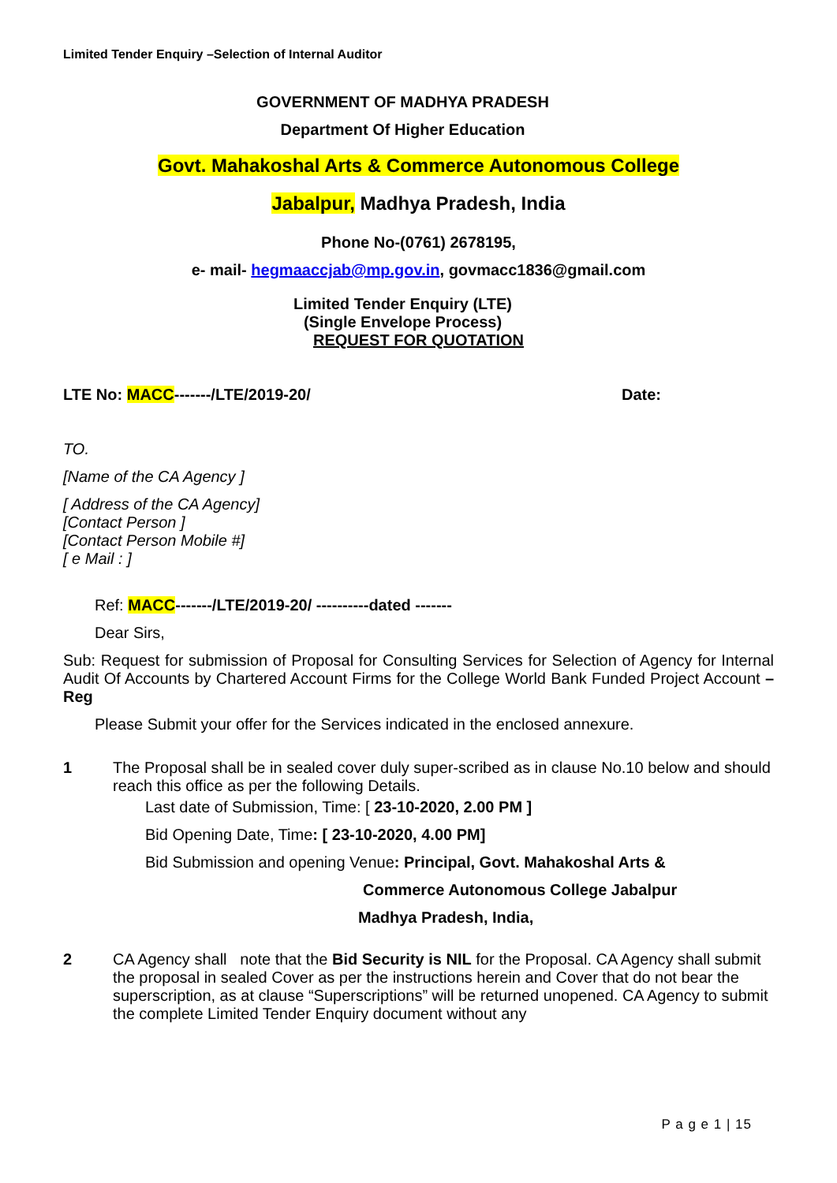Limited Tender Enquiry –Selection of Internal Auditor
GOVERNMENT OF MADHYA PRADESH
Department Of Higher Education
Govt. Mahakoshal Arts & Commerce Autonomous College
Jabalpur, Madhya Pradesh, India
Phone No-(0761) 2678195,
e- mail- hegmaaccjab@mp.gov.in, govmacc1836@gmail.com
Limited Tender Enquiry (LTE)
(Single Envelope Process)
REQUEST FOR QUOTATION
LTE No: MACC-------/LTE/2019-20/ Date:
TO.
[Name of the CA Agency ]
[ Address of the CA Agency]
[Contact Person ]
[Contact Person Mobile #]
[ e Mail : ]
Ref: MACC-------/LTE/2019-20/ ----------dated -------
Dear Sirs,
Sub: Request for submission of Proposal for Consulting Services for Selection of Agency for Internal Audit Of Accounts by Chartered Account Firms for the College World Bank Funded Project Account –Reg
Please Submit your offer for the Services indicated in the enclosed annexure.
1 The Proposal shall be in sealed cover duly super-scribed as in clause No.10 below and should reach this office as per the following Details.
Last date of Submission, Time: [ 23-10-2020, 2.00 PM ]
Bid Opening Date, Time: [ 23-10-2020, 4.00 PM]
Bid Submission and opening Venue: Principal, Govt. Mahakoshal Arts &
Commerce Autonomous College Jabalpur
Madhya Pradesh, India,
2 CA Agency shall note that the Bid Security is NIL for the Proposal. CA Agency shall submit the proposal in sealed Cover as per the instructions herein and Cover that do not bear the superscription, as at clause “Superscriptions” will be returned unopened. CA Agency to submit the complete Limited Tender Enquiry document without any
P a g e 1 | 15